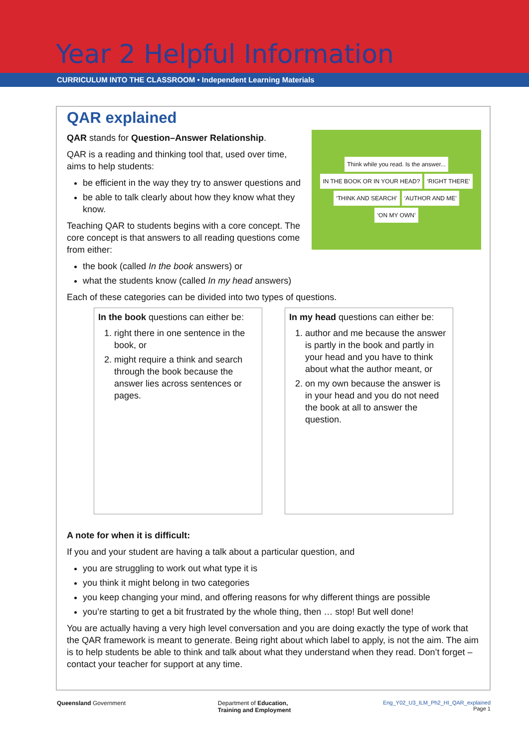Year 2 Helpful Information
CURRICULUM INTO THE CLASSROOM • Independent Learning Materials
QAR explained
Think while you read. Is the answer... IN THE BOOK OR IN YOUR HEAD? ‘RIGHT THERE’ ‘THINK AND SEARCH’ ‘AUTHOR AND ME’ ‘ON MY OWN’
QAR stands for Question–Answer Relationship.
QAR is a reading and thinking tool that, used over time, aims to help students:
be efficient in the way they try to answer questions and
be able to talk clearly about how they know what they know.
Teaching QAR to students begins with a core concept. The core concept is that answers to all reading questions come from either:
the book (called In the book answers) or
what the students know (called In my head answers)
Each of these categories can be divided into two types of questions.
| In the book questions can either be: 1. right there in one sentence in the book, or 2. might require a think and search through the book because the answer lies across sentences or pages. | In my head questions can either be: 1. author and me because the answer is partly in the book and partly in your head and you have to think about what the author meant, or 2. on my own because the answer is in your head and you do not need the book at all to answer the question. |
A note for when it is difficult:
If you and your student are having a talk about a particular question, and
you are struggling to work out what type it is
you think it might belong in two categories
you keep changing your mind, and offering reasons for why different things are possible
you’re starting to get a bit frustrated by the whole thing, then … stop! But well done!
You are actually having a very high level conversation and you are doing exactly the type of work that the QAR framework is meant to generate. Being right about which label to apply, is not the aim. The aim is to help students be able to think and talk about what they understand when they read. Don’t forget – contact your teacher for support at any time.
Queensland Government Department of Education,
Training and Employment
Eng_Y02_U3_ILM_Ph2_HI_QAR_explained
Page 1